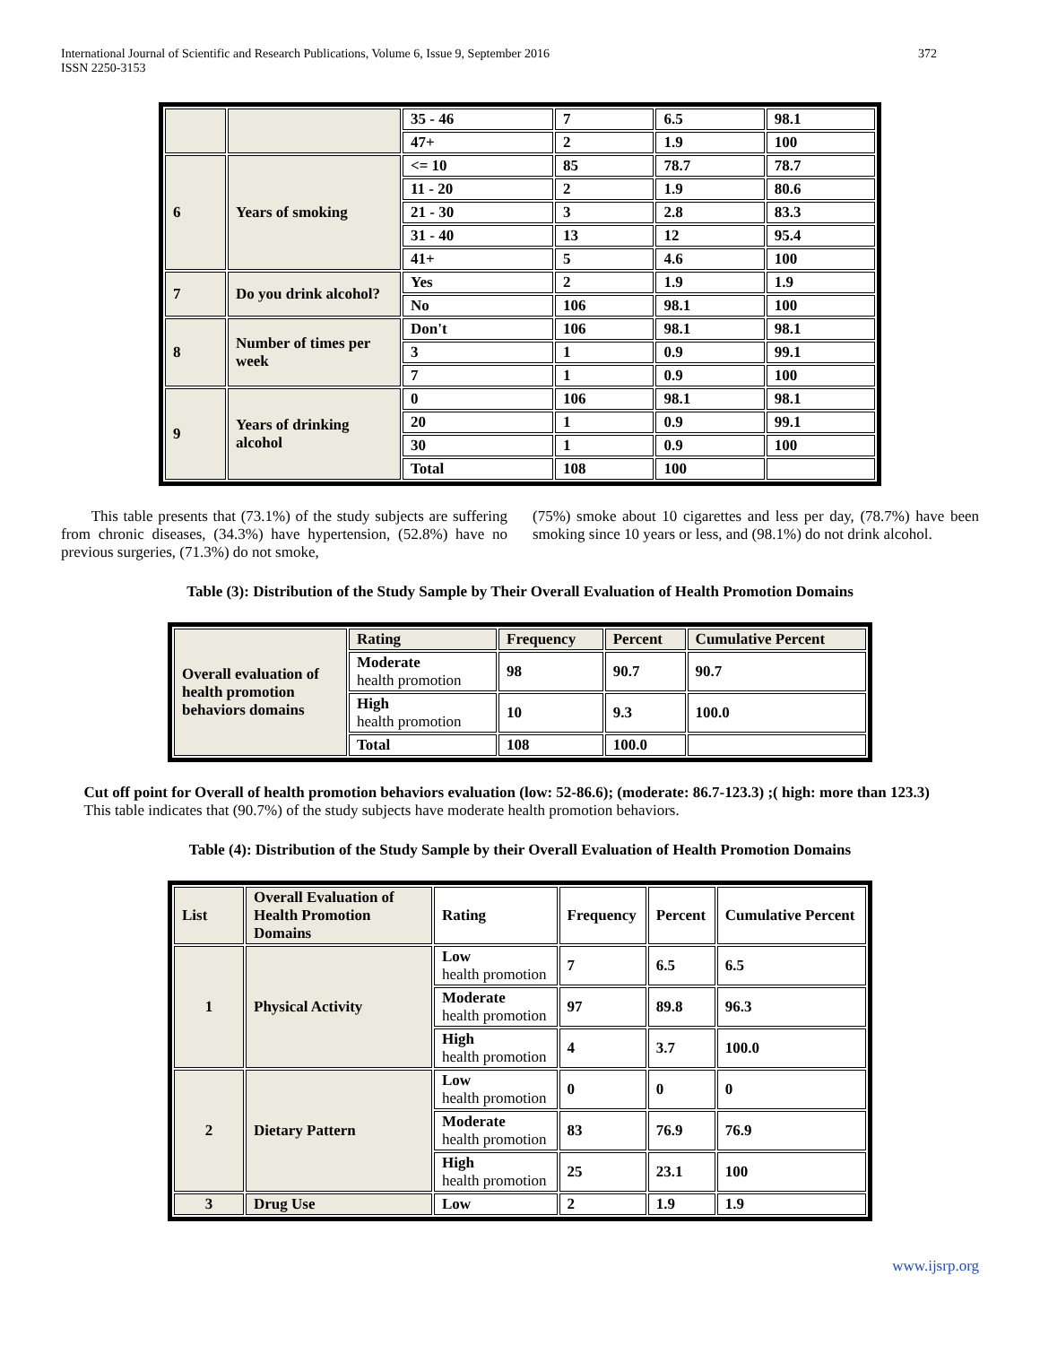International Journal of Scientific and Research Publications, Volume 6, Issue 9, September 2016
ISSN 2250-3153
372
| | | 35 - 46 | 7 | 6.5 | 98.1 |
| | | 47+ | 2 | 1.9 | 100 |
| 6 | Years of smoking | <= 10 | 85 | 78.7 | 78.7 |
| | | 11 - 20 | 2 | 1.9 | 80.6 |
| | | 21 - 30 | 3 | 2.8 | 83.3 |
| | | 31 - 40 | 13 | 12 | 95.4 |
| | | 41+ | 5 | 4.6 | 100 |
| 7 | Do you drink alcohol? | Yes | 2 | 1.9 | 1.9 |
| | | No | 106 | 98.1 | 100 |
| 8 | Number of times per week | Don't | 106 | 98.1 | 98.1 |
| | | 3 | 1 | 0.9 | 99.1 |
| | | 7 | 1 | 0.9 | 100 |
| 9 | Years of drinking alcohol | 0 | 106 | 98.1 | 98.1 |
| | | 20 | 1 | 0.9 | 99.1 |
| | | 30 | 1 | 0.9 | 100 |
| | | Total | 108 | 100 | |
This table presents that (73.1%) of the study subjects are suffering from chronic diseases, (34.3%) have hypertension, (52.8%) have no previous surgeries, (71.3%) do not smoke,
(75%) smoke about 10 cigarettes and less per day, (78.7%) have been smoking since 10 years or less, and (98.1%) do not drink alcohol.
Table (3): Distribution of the Study Sample by Their Overall Evaluation of Health Promotion Domains
| Overall evaluation of health promotion behaviors domains | Rating | Frequency | Percent | Cumulative Percent |
| | Moderate health promotion | 98 | 90.7 | 90.7 |
| | High health promotion | 10 | 9.3 | 100.0 |
| | Total | 108 | 100.0 | |
Cut off point for Overall of health promotion behaviors evaluation (low: 52-86.6); (moderate: 86.7-123.3) ;( high: more than 123.3)
This table indicates that (90.7%) of the study subjects have moderate health promotion behaviors.
Table (4): Distribution of the Study Sample by their Overall Evaluation of Health Promotion Domains
| List | Overall Evaluation of Health Promotion Domains | Rating | Frequency | Percent | Cumulative Percent |
| 1 | Physical Activity | Low health promotion | 7 | 6.5 | 6.5 |
| | | Moderate health promotion | 97 | 89.8 | 96.3 |
| | | High health promotion | 4 | 3.7 | 100.0 |
| 2 | Dietary Pattern | Low health promotion | 0 | 0 | 0 |
| | | Moderate health promotion | 83 | 76.9 | 76.9 |
| | | High health promotion | 25 | 23.1 | 100 |
| 3 | Drug Use | Low | 2 | 1.9 | 1.9 |
www.ijsrp.org